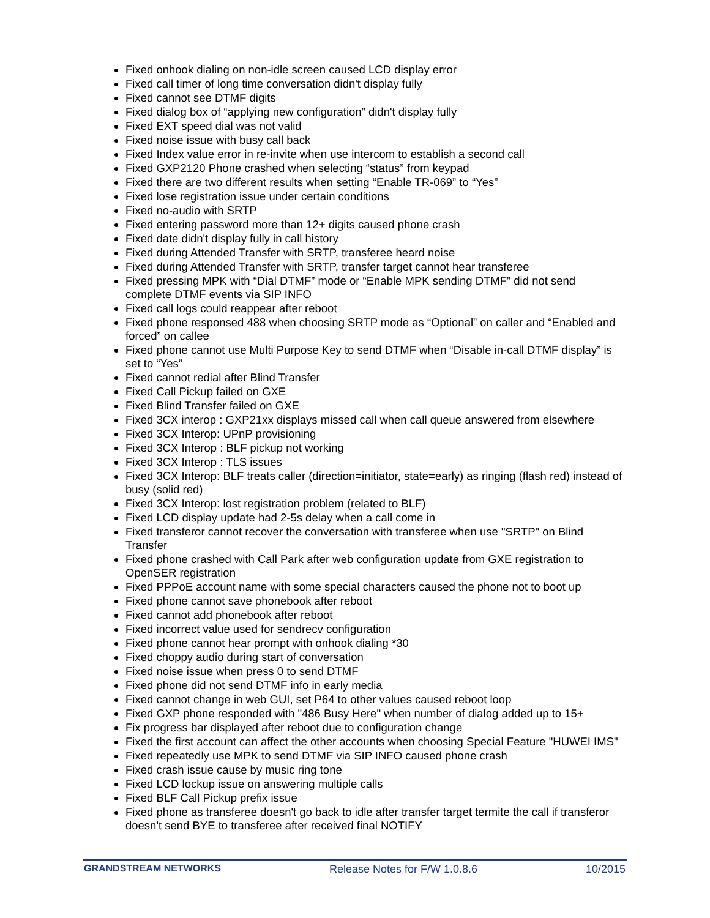Fixed onhook dialing on non-idle screen caused LCD display error
Fixed call timer of long time conversation didn't display fully
Fixed cannot see DTMF digits
Fixed dialog box of “applying new configuration” didn't display fully
Fixed EXT speed dial was not valid
Fixed noise issue with busy call back
Fixed Index value error in re-invite when use intercom to establish a second call
Fixed GXP2120 Phone crashed when selecting “status” from keypad
Fixed there are two different results when setting “Enable TR-069” to “Yes”
Fixed lose registration issue under certain conditions
Fixed no-audio with SRTP
Fixed entering password more than 12+ digits caused phone crash
Fixed date didn't display fully in call history
Fixed during Attended Transfer with SRTP, transferee heard noise
Fixed during Attended Transfer with SRTP, transfer target cannot hear transferee
Fixed pressing MPK with “Dial DTMF” mode or “Enable MPK sending DTMF” did not send complete DTMF events via SIP INFO
Fixed call logs could reappear after reboot
Fixed phone responsed 488 when choosing SRTP mode as “Optional” on caller and “Enabled and forced” on callee
Fixed phone cannot use Multi Purpose Key to send DTMF when “Disable in-call DTMF display” is set to “Yes”
Fixed cannot redial after Blind Transfer
Fixed Call Pickup failed on GXE
Fixed Blind Transfer failed on GXE
Fixed 3CX interop : GXP21xx displays missed call when call queue answered from elsewhere
Fixed 3CX Interop: UPnP provisioning
Fixed 3CX Interop : BLF pickup not working
Fixed 3CX Interop : TLS issues
Fixed 3CX Interop: BLF treats caller (direction=initiator, state=early) as ringing (flash red) instead of busy (solid red)
Fixed 3CX Interop: lost registration problem (related to BLF)
Fixed LCD display update had 2-5s delay when a call come in
Fixed transferor cannot recover the conversation with transferee when use "SRTP" on Blind Transfer
Fixed phone crashed with Call Park after web configuration update from GXE registration to OpenSER registration
Fixed PPPoE account name with some special characters caused the phone not to boot up
Fixed phone cannot save phonebook after reboot
Fixed cannot add phonebook after reboot
Fixed incorrect value used for sendrecv configuration
Fixed phone cannot hear prompt with onhook dialing *30
Fixed choppy audio during start of conversation
Fixed noise issue when press 0 to send DTMF
Fixed phone did not send DTMF info in early media
Fixed cannot change in web GUI, set P64 to other values caused reboot loop
Fixed GXP phone responded with "486 Busy Here" when number of dialog added up to 15+
Fix progress bar displayed after reboot due to configuration change
Fixed the first account can affect the other accounts when choosing Special Feature "HUWEI IMS"
Fixed repeatedly use MPK to send DTMF via SIP INFO caused phone crash
Fixed crash issue cause by music ring tone
Fixed LCD lockup issue on answering multiple calls
Fixed BLF Call Pickup prefix issue
Fixed phone as transferee doesn't go back to idle after transfer target termite the call if transferor doesn't send BYE to transferee after received final NOTIFY
GRANDSTREAM NETWORKS Release Notes for F/W 1.0.8.6 10/2015